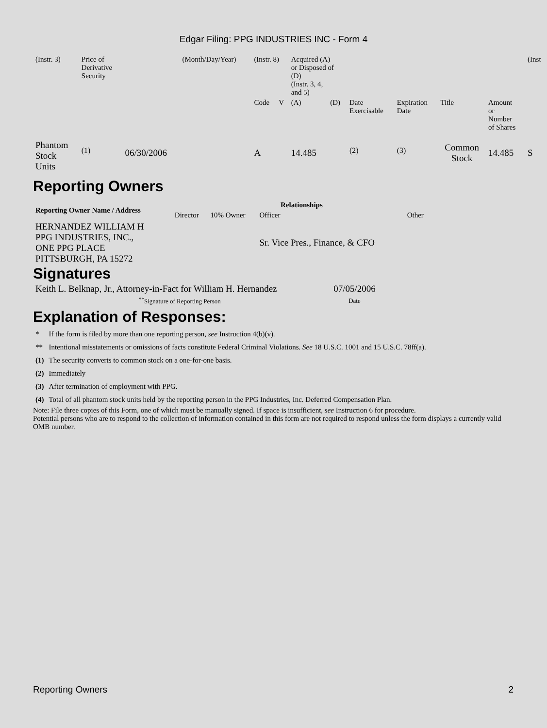Edgar Filing: PPG INDUSTRIES INC - Form 4
| (Instr. 3) | Price of Derivative Security | | (Month/Day/Year) | (Instr. 8) | | Acquired (A) or Disposed of (D) (Instr. 3, 4, and 5) | | | | | | (Inst |
| | | | | Code | V | (A) | (D) | Date Exercisable | Expiration Date | Title | Amount or Number of Shares | |
| Phantom Stock Units | <sup>(1)</sup> | 06/30/2006 | | A | | 14.485 | | <sup>(2)</sup> | <sup>(3)</sup> | Common Stock | 14.485 | S |
Reporting Owners
| Reporting Owner Name / Address | Relationships | | | |
| --- | --- | --- | --- | --- |
| | Director | 10% Owner | Officer | Other |
| HERNANDEZ WILLIAM H PPG INDUSTRIES, INC., ONE PPG PLACE PITTSBURGH, PA 15272 | | | Sr. Vice Pres., Finance, & CFO | |
Signatures
| Keith L. Belknap, Jr., Attorney-in-Fact for William H. Hernandez | 07/05/2006 |
| <sup>**</sup> Signature of Reporting Person | Date |
Explanation of Responses:
| * | If the form is filed by more than one reporting person, see Instruction 4(b)(v). |
| ** | Intentional misstatements or omissions of facts constitute Federal Criminal Violations. See 18 U.S.C. 1001 and 15 U.S.C. 78ff(a). |
| (1) | The security converts to common stock on a one-for-one basis. |
| (2) | Immediately |
| (3) | After termination of employment with PPG. |
| (4) | Total of all phantom stock units held by the reporting person in the PPG Industries, Inc. Deferred Compensation Plan. |
Note: File three copies of this Form, one of which must be manually signed. If space is insufficient, see Instruction 6 for procedure.
Potential persons who are to respond to the collection of information contained in this form are not required to respond unless the form displays a currently valid OMB number.
Reporting Owners 2